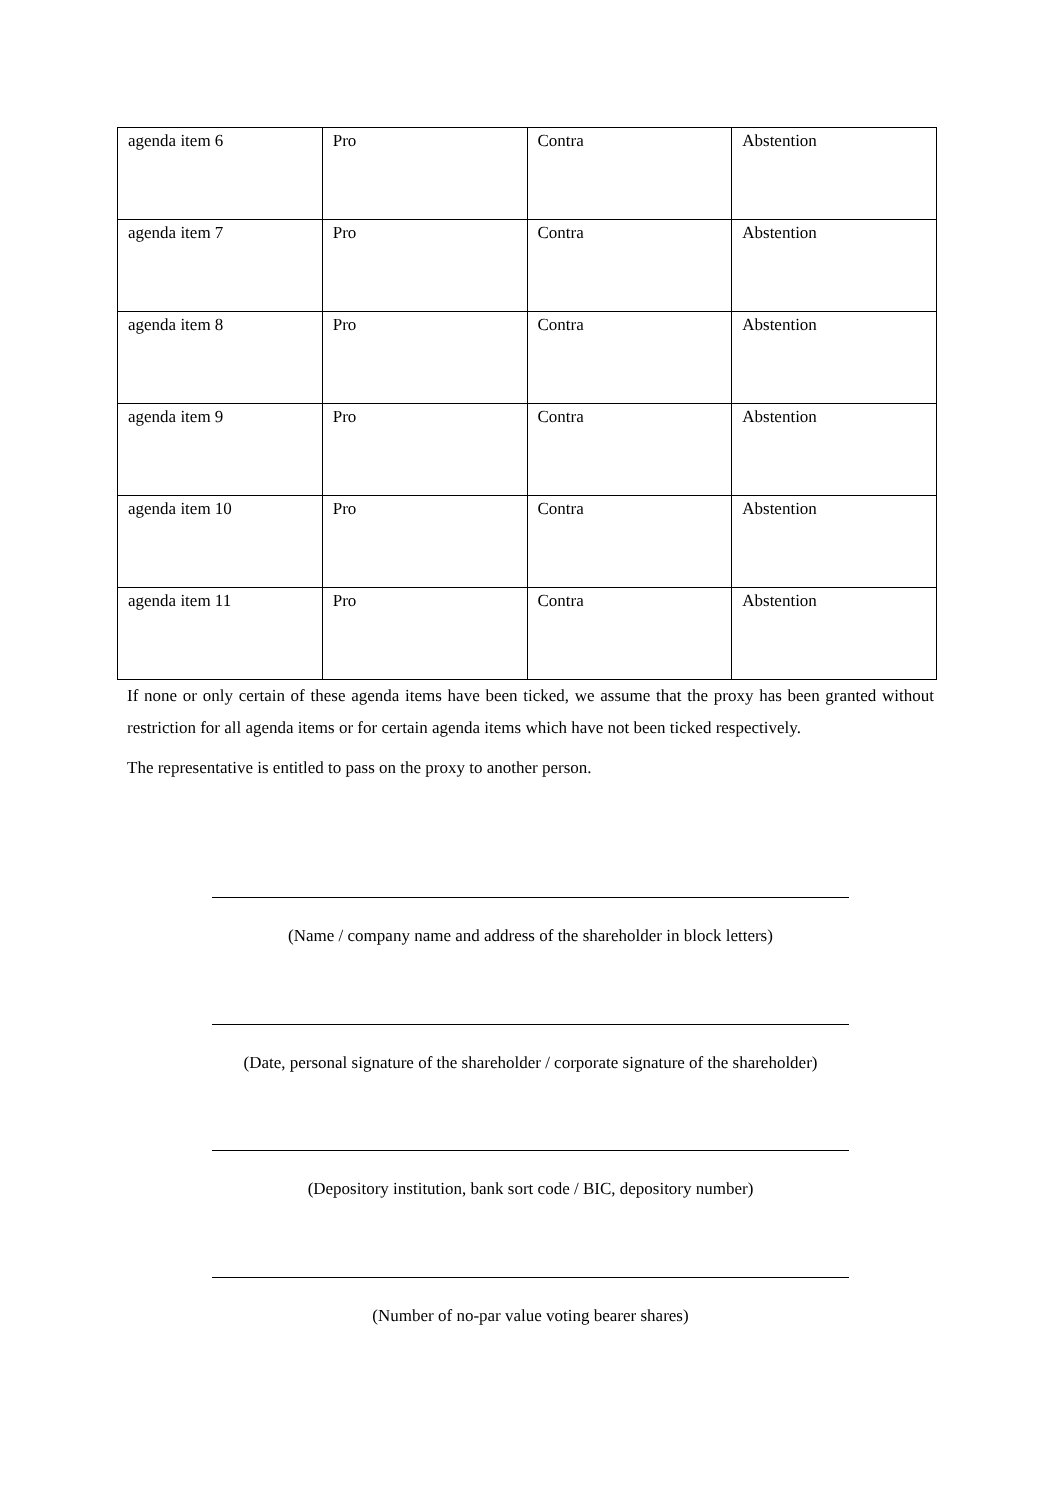| agenda item 6 | Pro | Contra | Abstention |
| agenda item 7 | Pro | Contra | Abstention |
| agenda item 8 | Pro | Contra | Abstention |
| agenda item 9 | Pro | Contra | Abstention |
| agenda item 10 | Pro | Contra | Abstention |
| agenda item 11 | Pro | Contra | Abstention |
If none or only certain of these agenda items have been ticked, we assume that the proxy has been granted without restriction for all agenda items or for certain agenda items which have not been ticked respectively.
The representative is entitled to pass on the proxy to another person.
(Name / company name and address of the shareholder in block letters)
(Date, personal signature of the shareholder / corporate signature of the shareholder)
(Depository institution, bank sort code / BIC, depository number)
(Number of no-par value voting bearer shares)